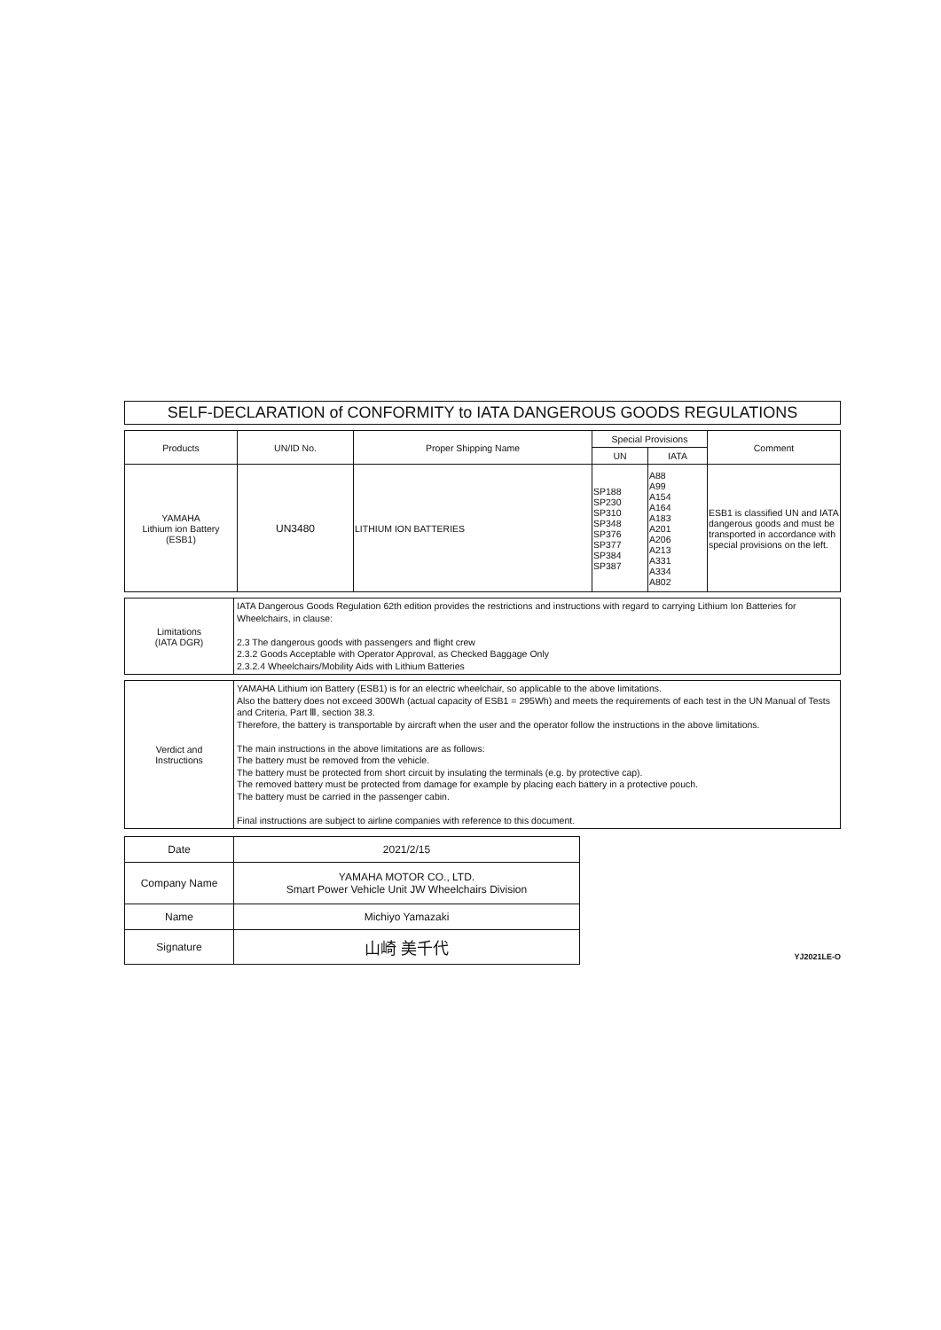SELF-DECLARATION of CONFORMITY to IATA DANGEROUS GOODS REGULATIONS
| Products | UN/ID No. | Proper Shipping Name | Special Provisions | | Comment |
| --- | --- | --- | --- | --- | --- |
| | | | UN | IATA | |
| YAMAHA Lithium ion Battery (ESB1) | UN3480 | LITHIUM ION BATTERIES | SP188 SP230 SP310 SP348 SP376 SP377 SP384 SP387 | A88 A99 A154 A164 A183 A201 A206 A213 A331 A334 A802 | ESB1 is classified UN and IATA dangerous goods and must be transported in accordance with special provisions on the left. |
| Limitations (IATA DGR) | IATA Dangerous Goods Regulation 62th edition provides the restrictions and instructions with regard to carrying Lithium Ion Batteries for Wheelchairs, in clause: 2.3 The dangerous goods with passengers and flight crew 2.3.2 Goods Acceptable with Operator Approval, as Checked Baggage Only 2.3.2.4 Wheelchairs/Mobility Aids with Lithium Batteries |
| Verdict and Instructions | YAMAHA Lithium ion Battery (ESB1) is for an electric wheelchair, so applicable to the above limitations. Also the battery does not exceed 300Wh (actual capacity of ESB1 = 295Wh) and meets the requirements of each test in the UN Manual of Tests and Criteria, Part Ⅲ, section 38.3. Therefore, the battery is transportable by aircraft when the user and the operator follow the instructions in the above limitations. The main instructions in the above limitations are as follows: The battery must be removed from the vehicle. The battery must be protected from short circuit by insulating the terminals (e.g. by protective cap). The removed battery must be protected from damage for example by placing each battery in a protective pouch. The battery must be carried in the passenger cabin. Final instructions are subject to airline companies with reference to this document. |
| Date | 2021/2/15 |
| Company Name | YAMAHA MOTOR CO., LTD. Smart Power Vehicle Unit JW Wheelchairs Division |
| Name | Michiyo Yamazaki |
| Signature | 山崎 美千代 |
YJ2021LE-O